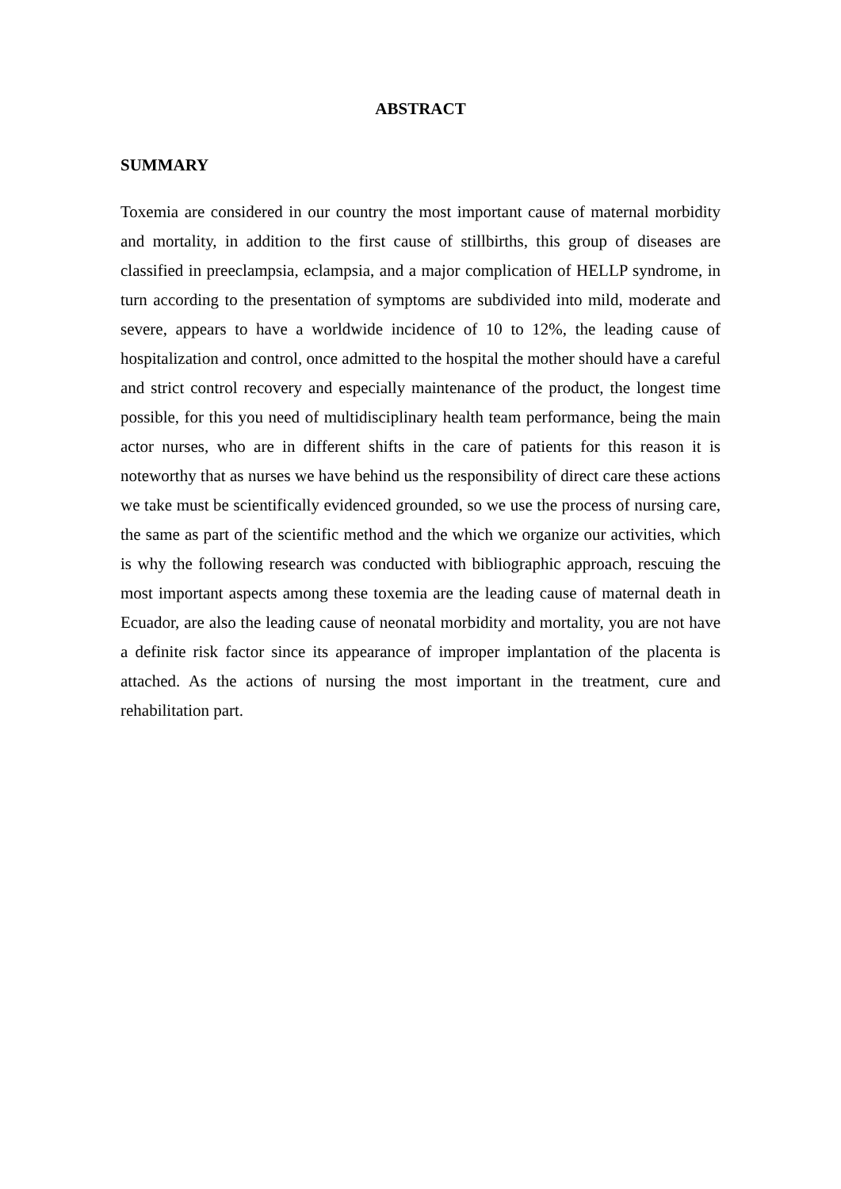ABSTRACT
SUMMARY
Toxemia are considered in our country the most important cause of maternal morbidity and mortality, in addition to the first cause of stillbirths, this group of diseases are classified in preeclampsia, eclampsia, and a major complication of HELLP syndrome, in turn according to the presentation of symptoms are subdivided into mild, moderate and severe, appears to have a worldwide incidence of 10 to 12%, the leading cause of hospitalization and control, once admitted to the hospital the mother should have a careful and strict control recovery and especially maintenance of the product, the longest time possible, for this you need of multidisciplinary health team performance, being the main actor nurses, who are in different shifts in the care of patients for this reason it is noteworthy that as nurses we have behind us the responsibility of direct care these actions we take must be scientifically evidenced grounded, so we use the process of nursing care, the same as part of the scientific method and the which we organize our activities, which is why the following research was conducted with bibliographic approach, rescuing the most important aspects among these toxemia are the leading cause of maternal death in Ecuador, are also the leading cause of neonatal morbidity and mortality, you are not have a definite risk factor since its appearance of improper implantation of the placenta is attached. As the actions of nursing the most important in the treatment, cure and rehabilitation part.